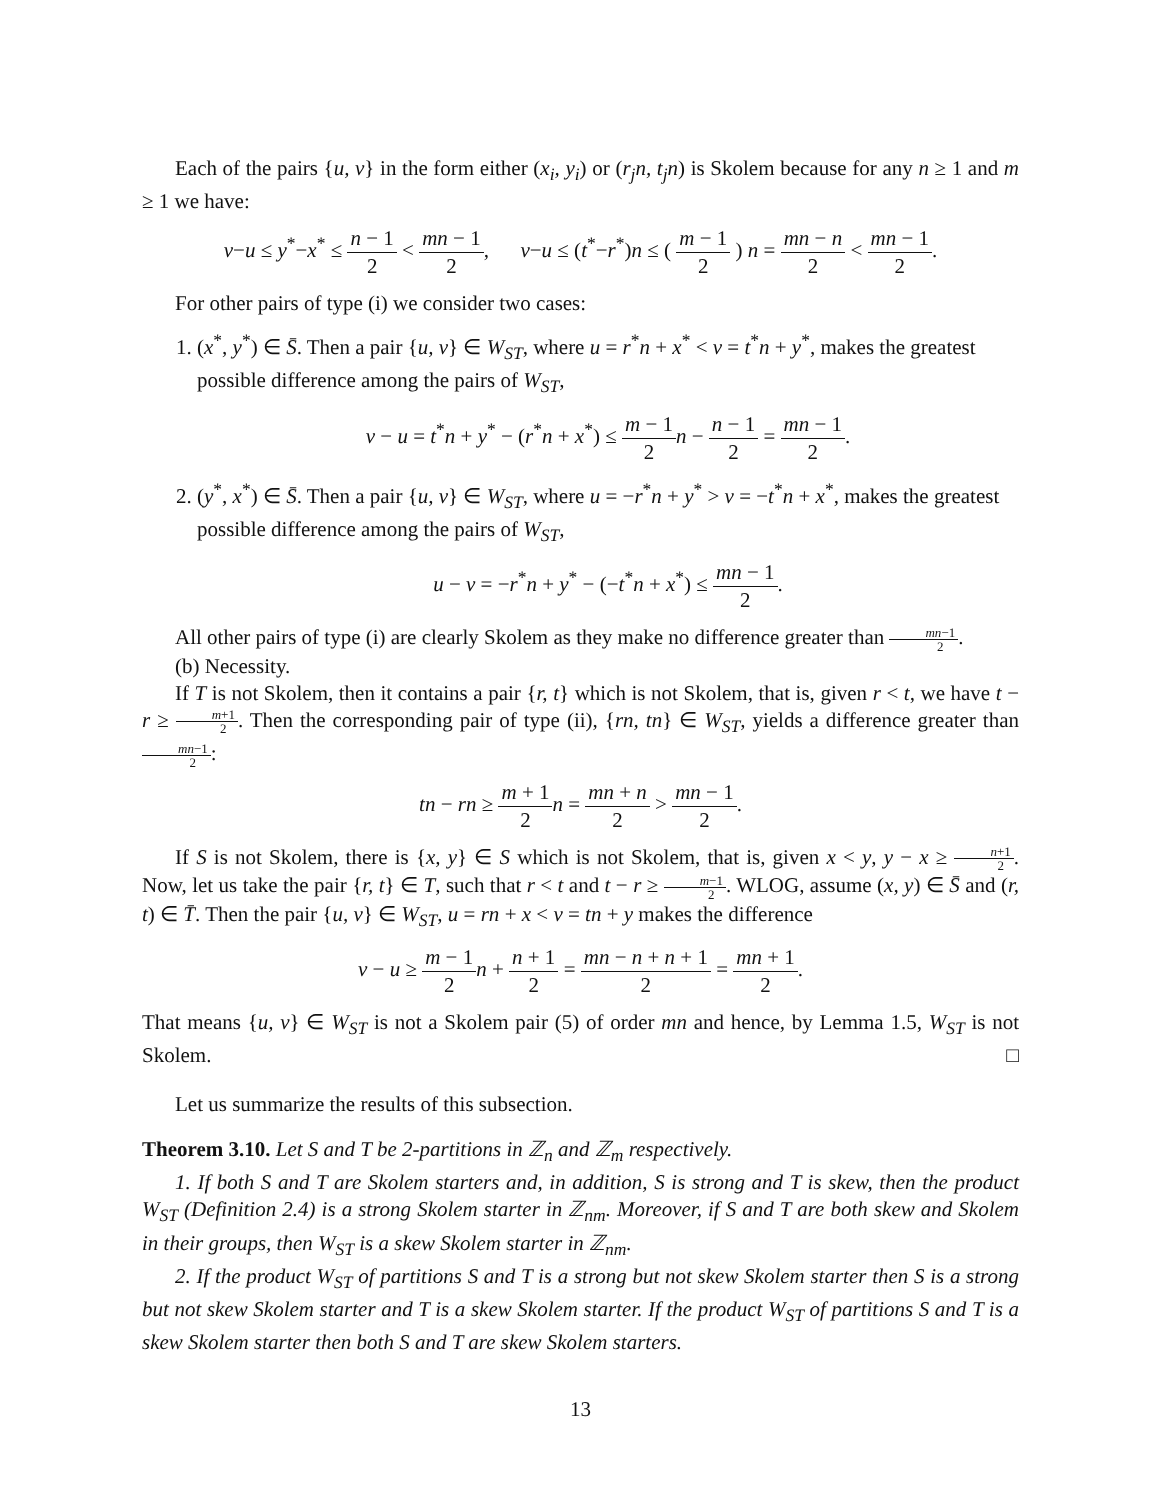Each of the pairs {u, v} in the form either (x<sub>i</sub>, y<sub>i</sub>) or (r<sub>j</sub>n, t<sub>j</sub>n) is Skolem because for any n ≥ 1 and m ≥ 1 we have:
v−u ≤ y<sup>*</sup>−x<sup>*</sup> ≤ n − 1 2 < mn − 1 2, v−u ≤ (t<sup>*</sup>−r<sup>*</sup>)n ≤ ( m − 1 2 ) n = mn − n 2 < mn − 1 2.
For other pairs of type (i) we consider two cases:
1. (x<sup>*</sup>, y<sup>*</sup>) ∈ S̄. Then a pair {u, v} ∈ W<sub>ST</sub>, where u = r<sup>*</sup>n + x<sup>*</sup> < v = t<sup>*</sup>n + y<sup>*</sup>, makes the greatest possible difference among the pairs of W<sub>ST</sub>,
v − u = t<sup>*</sup>n + y<sup>*</sup> − (r<sup>*</sup>n + x<sup>*</sup>) ≤ m − 1 2 n − n − 1 2 = mn − 1 2.
2. (y<sup>*</sup>, x<sup>*</sup>) ∈ S̄. Then a pair {u, v} ∈ W<sub>ST</sub>, where u = −r<sup>*</sup>n + y<sup>*</sup> > v = −t<sup>*</sup>n + x<sup>*</sup>, makes the greatest possible difference among the pairs of W<sub>ST</sub>,
u − v = −r<sup>*</sup>n + y<sup>*</sup> − (−t<sup>*</sup>n + x<sup>*</sup>) ≤ mn − 1 2.
All other pairs of type (i) are clearly Skolem as they make no difference greater than mn−1 2.
(b) Necessity.
If T is not Skolem, then it contains a pair {r, t} which is not Skolem, that is, given r < t, we have t − r ≥ m+1 2. Then the corresponding pair of type (ii), {rn, tn} ∈ W<sub>ST</sub>, yields a difference greater than mn−1 2:
tn − rn ≥ m + 1 2 n = mn + n 2 > mn − 1 2.
If S is not Skolem, there is {x, y} ∈ S which is not Skolem, that is, given x < y, y − x ≥ n+1 2. Now, let us take the pair {r, t} ∈ T, such that r < t and t − r ≥ m−1 2. WLOG, assume (x, y) ∈ S̄ and (r, t) ∈ T̄. Then the pair {u, v} ∈ W<sub>ST</sub>, u = rn + x < v = tn + y makes the difference
v − u ≥ m − 1 2 n + n + 1 2 = mn − n + n + 1 2 = mn + 1 2.
That means {u, v} ∈ W<sub>ST</sub> is not a Skolem pair (5) of order mn and hence, by Lemma 1.5, W<sub>ST</sub> is not Skolem. □
Let us summarize the results of this subsection.
Theorem 3.10. Let S and T be 2-partitions in ℤ<sub>n</sub> and ℤ<sub>m</sub> respectively.
1. If both S and T are Skolem starters and, in addition, S is strong and T is skew, then the product W<sub>ST</sub> (Definition 2.4) is a strong Skolem starter in ℤ<sub>nm</sub>. Moreover, if S and T are both skew and Skolem in their groups, then W<sub>ST</sub> is a skew Skolem starter in ℤ<sub>nm</sub>.
2. If the product W<sub>ST</sub> of partitions S and T is a strong but not skew Skolem starter then S is a strong but not skew Skolem starter and T is a skew Skolem starter. If the product W<sub>ST</sub> of partitions S and T is a skew Skolem starter then both S and T are skew Skolem starters.
13